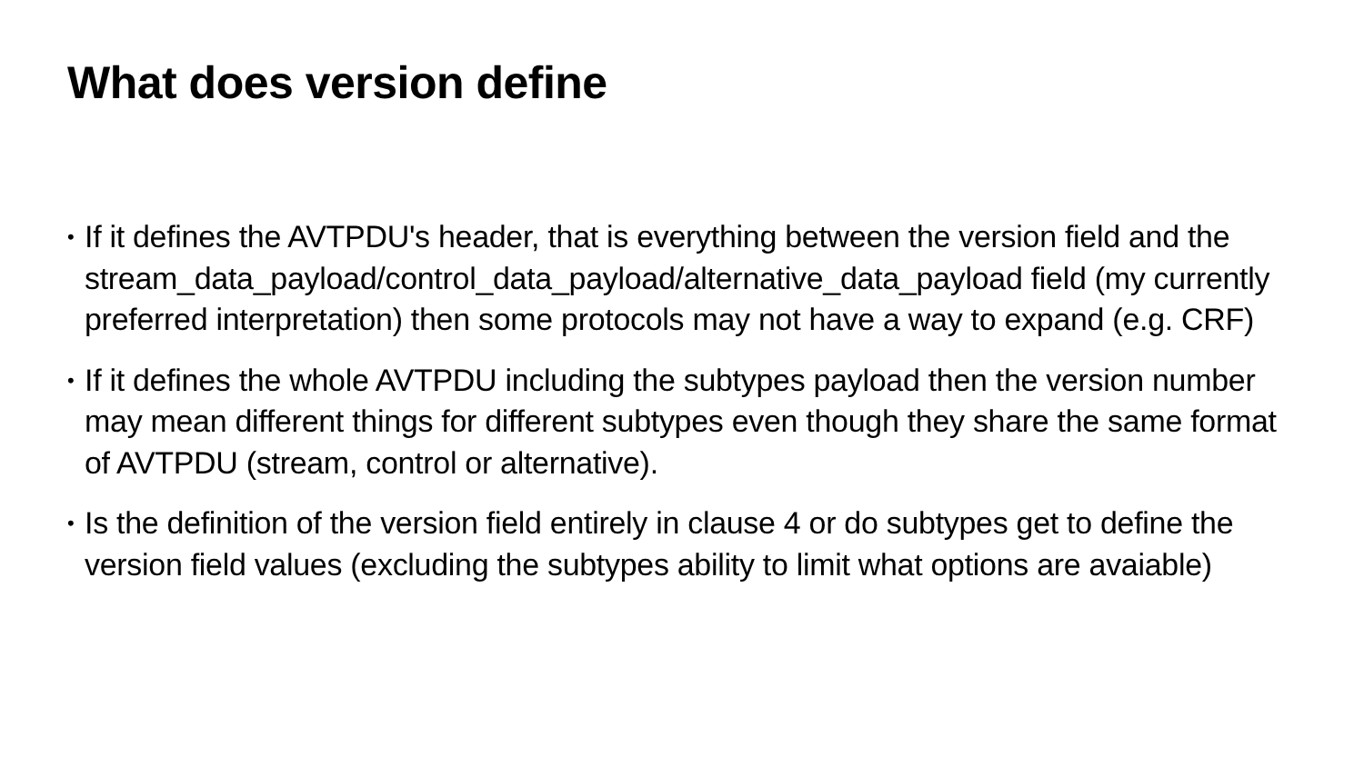What does version define
• If it defines the AVTPDU's header, that is everything between the version field and the stream_data_payload/control_data_payload/alternative_data_payload field (my currently preferred interpretation) then some protocols may not have a way to expand (e.g. CRF)
• If it defines the whole AVTPDU including the subtypes payload then the version number may mean different things for different subtypes even though they share the same format of AVTPDU (stream, control or alternative).
• Is the definition of the version field entirely in clause 4 or do subtypes get to define the version field values (excluding the subtypes ability to limit what options are avaiable)